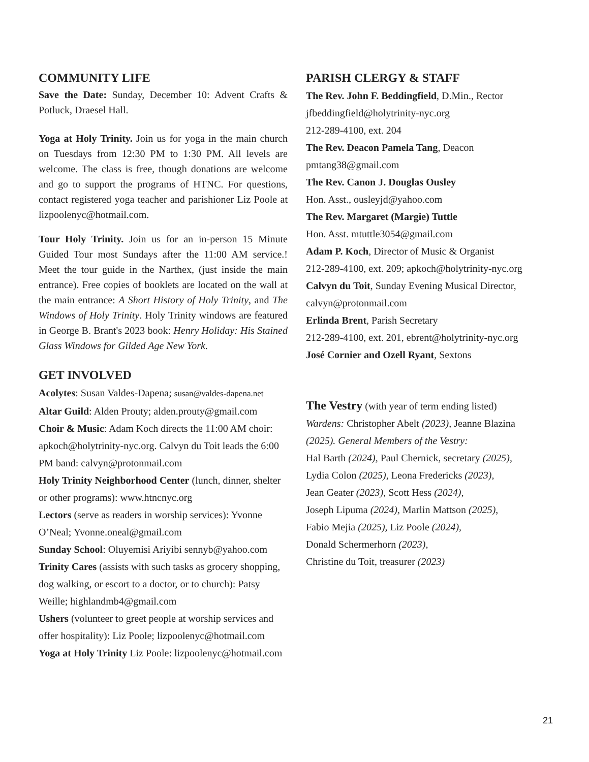COMMUNITY LIFE
Save the Date: Sunday, December 10: Advent Crafts & Potluck, Draesel Hall.
Yoga at Holy Trinity. Join us for yoga in the main church on Tuesdays from 12:30 PM to 1:30 PM. All levels are welcome. The class is free, though donations are welcome and go to support the programs of HTNC. For questions, contact registered yoga teacher and parishioner Liz Poole at lizpoolenyc@hotmail.com.
Tour Holy Trinity. Join us for an in-person 15 Minute Guided Tour most Sundays after the 11:00 AM service.! Meet the tour guide in the Narthex, (just inside the main entrance). Free copies of booklets are located on the wall at the main entrance: A Short History of Holy Trinity, and The Windows of Holy Trinity. Holy Trinity windows are featured in George B. Brant's 2023 book: Henry Holiday: His Stained Glass Windows for Gilded Age New York.
GET INVOLVED
Acolytes: Susan Valdes-Dapena; susan@valdes-dapena.net
Altar Guild: Alden Prouty; alden.prouty@gmail.com
Choir & Music: Adam Koch directs the 11:00 AM choir: apkoch@holytrinity-nyc.org. Calvyn du Toit leads the 6:00 PM band: calvyn@protonmail.com
Holy Trinity Neighborhood Center (lunch, dinner, shelter or other programs): www.htncnyc.org
Lectors (serve as readers in worship services): Yvonne O’Neal; Yvonne.oneal@gmail.com
Sunday School: Oluyemisi Ariyibi sennyb@yahoo.com
Trinity Cares (assists with such tasks as grocery shopping, dog walking, or escort to a doctor, or to church): Patsy Weille; highlandmb4@gmail.com
Ushers (volunteer to greet people at worship services and offer hospitality): Liz Poole; lizpoolenyc@hotmail.com
Yoga at Holy Trinity Liz Poole: lizpoolenyc@hotmail.com
PARISH CLERGY & STAFF
The Rev. John F. Beddingfield, D.Min., Rector
jfbeddingfield@holytrinity-nyc.org
212-289-4100, ext. 204
The Rev. Deacon Pamela Tang, Deacon
pmtang38@gmail.com
The Rev. Canon J. Douglas Ousley
Hon. Asst., ousleyjd@yahoo.com
The Rev. Margaret (Margie) Tuttle
Hon. Asst. mtuttle3054@gmail.com
Adam P. Koch, Director of Music & Organist
212-289-4100, ext. 209; apkoch@holytrinity-nyc.org
Calvyn du Toit, Sunday Evening Musical Director,
calvyn@protonmail.com
Erlinda Brent, Parish Secretary
212-289-4100, ext. 201, ebrent@holytrinity-nyc.org
José Cornier and Ozell Ryant, Sextons
The Vestry (with year of term ending listed)
Wardens: Christopher Abelt (2023), Jeanne Blazina (2025). General Members of the Vestry:
Hal Barth (2024), Paul Chernick, secretary (2025),
Lydia Colon (2025), Leona Fredericks (2023),
Jean Geater (2023), Scott Hess (2024),
Joseph Lipuma (2024), Marlin Mattson (2025),
Fabio Mejia (2025), Liz Poole (2024),
Donald Schermerhorn (2023),
Christine du Toit, treasurer (2023)
21